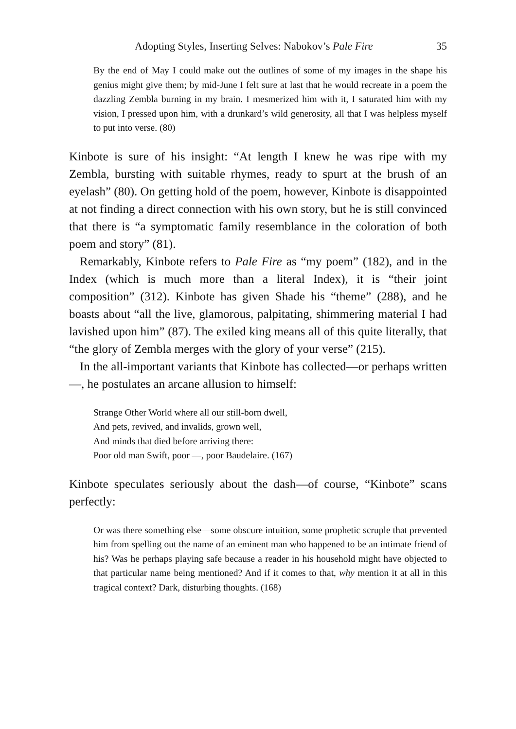Adopting Styles, Inserting Selves: Nabokov’s Pale Fire 35
By the end of May I could make out the outlines of some of my images in the shape his genius might give them; by mid-June I felt sure at last that he would recreate in a poem the dazzling Zembla burning in my brain. I mesmerized him with it, I saturated him with my vision, I pressed upon him, with a drunkard’s wild generosity, all that I was helpless myself to put into verse. (80)
Kinbote is sure of his insight: “At length I knew he was ripe with my Zembla, bursting with suitable rhymes, ready to spurt at the brush of an eyelash” (80). On getting hold of the poem, however, Kinbote is disappointed at not finding a direct connection with his own story, but he is still convinced that there is “a symptomatic family resemblance in the coloration of both poem and story” (81).
Remarkably, Kinbote refers to Pale Fire as “my poem” (182), and in the Index (which is much more than a literal Index), it is “their joint composition” (312). Kinbote has given Shade his “theme” (288), and he boasts about “all the live, glamorous, palpitating, shimmering material I had lavished upon him” (87). The exiled king means all of this quite literally, that “the glory of Zembla merges with the glory of your verse” (215).
In the all-important variants that Kinbote has collected—or perhaps written—, he postulates an arcane allusion to himself:
Strange Other World where all our still-born dwell,
And pets, revived, and invalids, grown well,
And minds that died before arriving there:
Poor old man Swift, poor —, poor Baudelaire. (167)
Kinbote speculates seriously about the dash—of course, “Kinbote” scans perfectly:
Or was there something else—some obscure intuition, some prophetic scruple that prevented him from spelling out the name of an eminent man who happened to be an intimate friend of his? Was he perhaps playing safe because a reader in his household might have objected to that particular name being mentioned? And if it comes to that, why mention it at all in this tragical context? Dark, disturbing thoughts. (168)